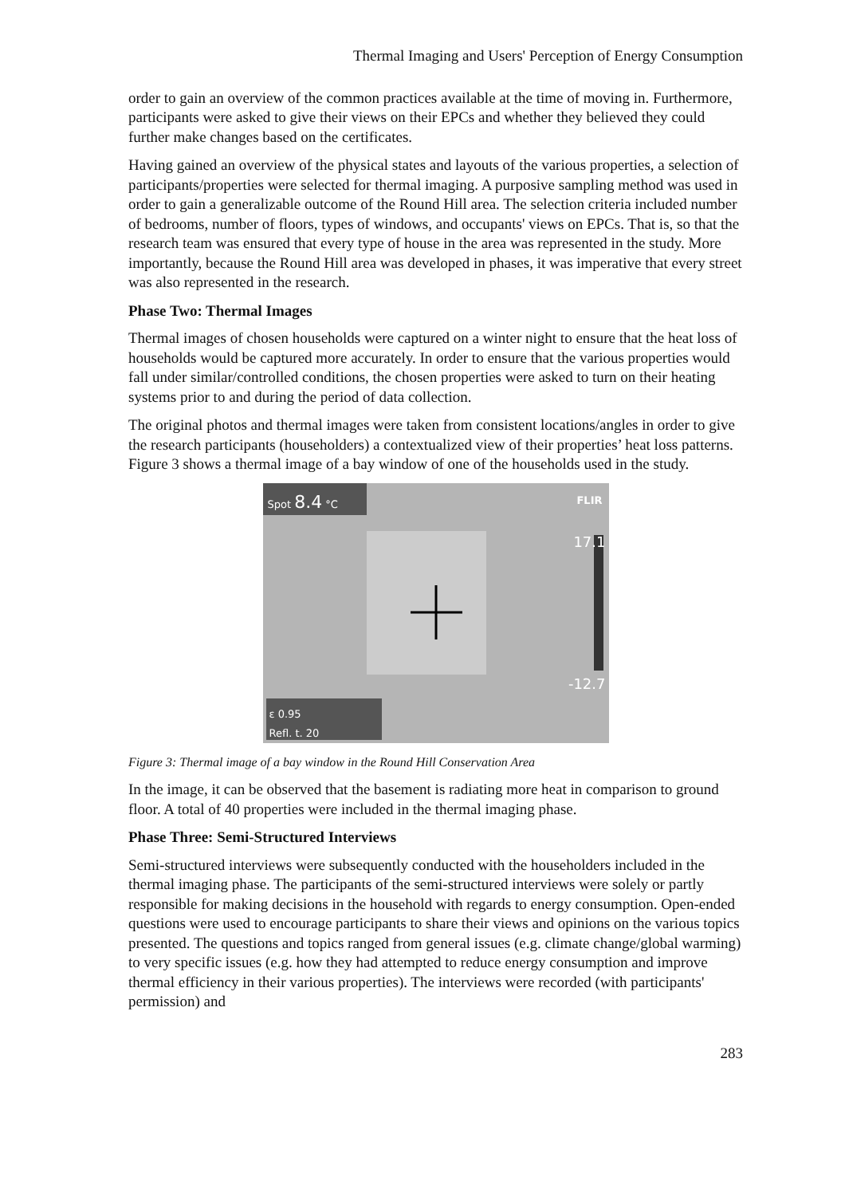Thermal Imaging and Users' Perception of Energy Consumption
order to gain an overview of the common practices available at the time of moving in. Furthermore, participants were asked to give their views on their EPCs and whether they believed they could further make changes based on the certificates.
Having gained an overview of the physical states and layouts of the various properties, a selection of participants/properties were selected for thermal imaging. A purposive sampling method was used in order to gain a generalizable outcome of the Round Hill area. The selection criteria included number of bedrooms, number of floors, types of windows, and occupants' views on EPCs. That is, so that the research team was ensured that every type of house in the area was represented in the study. More importantly, because the Round Hill area was developed in phases, it was imperative that every street was also represented in the research.
Phase Two: Thermal Images
Thermal images of chosen households were captured on a winter night to ensure that the heat loss of households would be captured more accurately. In order to ensure that the various properties would fall under similar/controlled conditions, the chosen properties were asked to turn on their heating systems prior to and during the period of data collection.
The original photos and thermal images were taken from consistent locations/angles in order to give the research participants (householders) a contextualized view of their properties’ heat loss patterns. Figure 3 shows a thermal image of a bay window of one of the households used in the study.
Spot 8.4 °C FLIR
17.1
-12.7
ε 0.95
Refl. t. 20
Figure 3: Thermal image of a bay window in the Round Hill Conservation Area
In the image, it can be observed that the basement is radiating more heat in comparison to ground floor. A total of 40 properties were included in the thermal imaging phase.
Phase Three: Semi-Structured Interviews
Semi-structured interviews were subsequently conducted with the householders included in the thermal imaging phase. The participants of the semi-structured interviews were solely or partly responsible for making decisions in the household with regards to energy consumption. Open-ended questions were used to encourage participants to share their views and opinions on the various topics presented. The questions and topics ranged from general issues (e.g. climate change/global warming) to very specific issues (e.g. how they had attempted to reduce energy consumption and improve thermal efficiency in their various properties). The interviews were recorded (with participants' permission) and
283